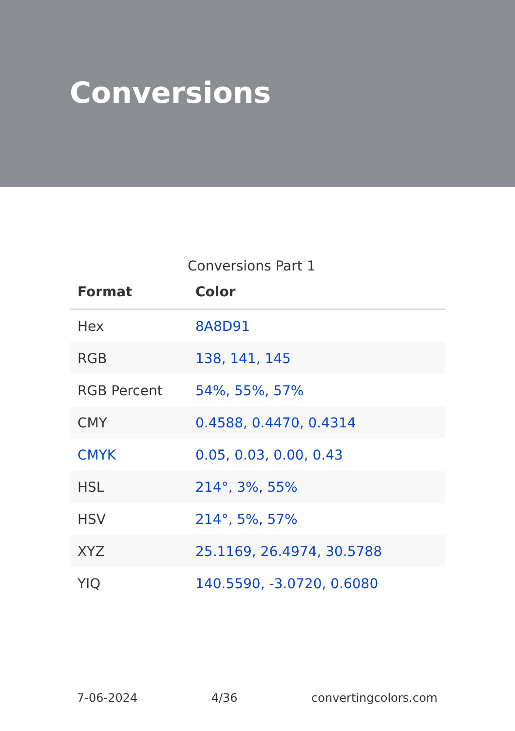Conversions
Conversions Part 1
| Format | Color |
| --- | --- |
| Hex | 8A8D91 |
| RGB | 138, 141, 145 |
| RGB Percent | 54%, 55%, 57% |
| CMY | 0.4588, 0.4470, 0.4314 |
| CMYK | 0.05, 0.03, 0.00, 0.43 |
| HSL | 214°, 3%, 55% |
| HSV | 214°, 5%, 57% |
| XYZ | 25.1169, 26.4974, 30.5788 |
| YIQ | 140.5590, -3.0720, 0.6080 |
7-06-2024 4/36 convertingcolors.com